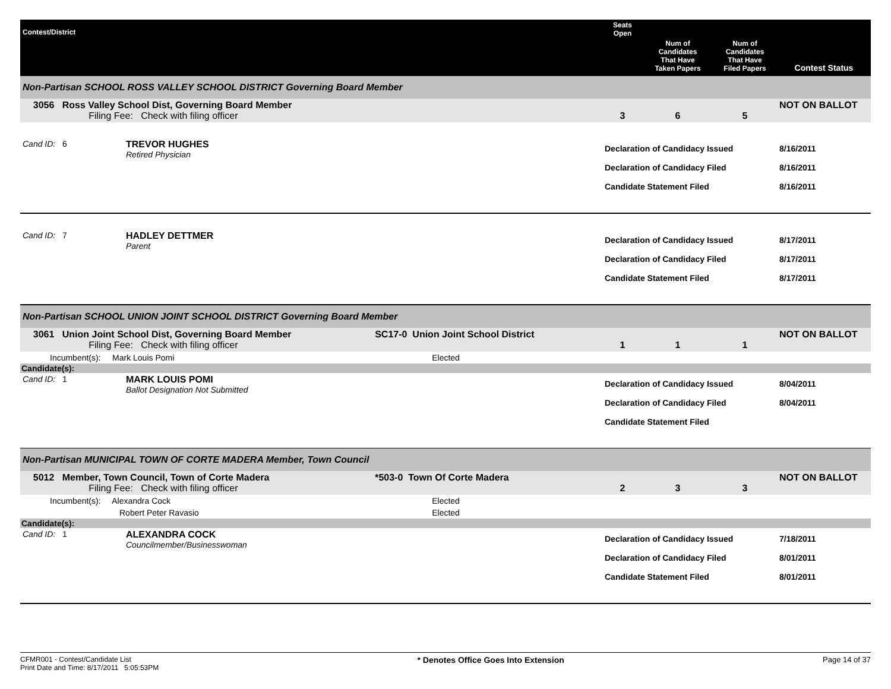| Contest/District | | | Seats Open | Num of Candidates That Have Taken Papers | Num of Candidates That Have Filed Papers | Contest Status |
| --- | --- | --- | --- | --- | --- | --- |
| Non-Partisan SCHOOL ROSS VALLEY SCHOOL DISTRICT Governing Board Member | | | | | | |
| 3056 Ross Valley School Dist, Governing Board Member Filing Fee: Check with filing officer | | | 3 | 6 | 5 | NOT ON BALLOT |
| Cand ID: 6 | TREVOR HUGHES Retired Physician | | Declaration of Candidacy Issued Declaration of Candidacy Filed Candidate Statement Filed | | | 8/16/2011 8/16/2011 8/16/2011 |
| Cand ID: 7 | HADLEY DETTMER Parent | | Declaration of Candidacy Issued Declaration of Candidacy Filed Candidate Statement Filed | | | 8/17/2011 8/17/2011 8/17/2011 |
| Non-Partisan SCHOOL UNION JOINT SCHOOL DISTRICT Governing Board Member | | | | | | |
| 3061 Union Joint School Dist, Governing Board Member Filing Fee: Check with filing officer | | SC17-0 Union Joint School District | 1 | 1 | 1 | NOT ON BALLOT |
| Incumbent(s): Mark Louis Pomi | | Elected | | | | |
| Candidate(s): | | | | | | |
| Cand ID: 1 | MARK LOUIS POMI Ballot Designation Not Submitted | | Declaration of Candidacy Issued Declaration of Candidacy Filed Candidate Statement Filed | | | 8/04/2011 8/04/2011 |
| Non-Partisan MUNICIPAL TOWN OF CORTE MADERA Member, Town Council | | | | | | |
| 5012 Member, Town Council, Town of Corte Madera Filing Fee: Check with filing officer | | *503-0 Town Of Corte Madera | 2 | 3 | 3 | NOT ON BALLOT |
| Incumbent(s): Alexandra Cock | | Elected | | | | |
| Robert Peter Ravasio | | Elected | | | | |
| Candidate(s): | | | | | | |
| Cand ID: 1 | ALEXANDRA COCK Councilmember/Businesswoman | | Declaration of Candidacy Issued Declaration of Candidacy Filed Candidate Statement Filed | | | 7/18/2011 8/01/2011 8/01/2011 |
CFMR001 - Contest/Candidate List
Print Date and Time: 8/17/2011 5:05:53PM
* Denotes Office Goes Into Extension
Page 14 of 37